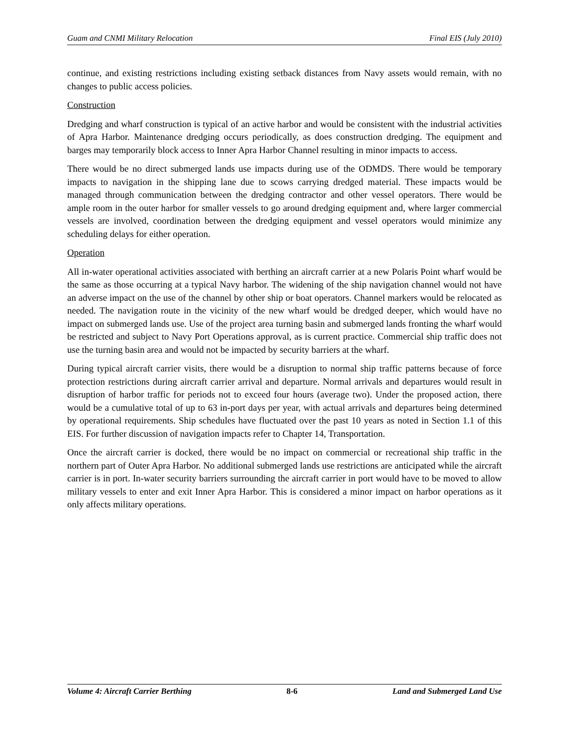Guam and CNMI Military Relocation Final EIS (July 2010)
continue, and existing restrictions including existing setback distances from Navy assets would remain, with no changes to public access policies.
Construction
Dredging and wharf construction is typical of an active harbor and would be consistent with the industrial activities of Apra Harbor. Maintenance dredging occurs periodically, as does construction dredging. The equipment and barges may temporarily block access to Inner Apra Harbor Channel resulting in minor impacts to access.
There would be no direct submerged lands use impacts during use of the ODMDS. There would be temporary impacts to navigation in the shipping lane due to scows carrying dredged material. These impacts would be managed through communication between the dredging contractor and other vessel operators. There would be ample room in the outer harbor for smaller vessels to go around dredging equipment and, where larger commercial vessels are involved, coordination between the dredging equipment and vessel operators would minimize any scheduling delays for either operation.
Operation
All in-water operational activities associated with berthing an aircraft carrier at a new Polaris Point wharf would be the same as those occurring at a typical Navy harbor. The widening of the ship navigation channel would not have an adverse impact on the use of the channel by other ship or boat operators. Channel markers would be relocated as needed. The navigation route in the vicinity of the new wharf would be dredged deeper, which would have no impact on submerged lands use. Use of the project area turning basin and submerged lands fronting the wharf would be restricted and subject to Navy Port Operations approval, as is current practice. Commercial ship traffic does not use the turning basin area and would not be impacted by security barriers at the wharf.
During typical aircraft carrier visits, there would be a disruption to normal ship traffic patterns because of force protection restrictions during aircraft carrier arrival and departure. Normal arrivals and departures would result in disruption of harbor traffic for periods not to exceed four hours (average two). Under the proposed action, there would be a cumulative total of up to 63 in-port days per year, with actual arrivals and departures being determined by operational requirements. Ship schedules have fluctuated over the past 10 years as noted in Section 1.1 of this EIS. For further discussion of navigation impacts refer to Chapter 14, Transportation.
Once the aircraft carrier is docked, there would be no impact on commercial or recreational ship traffic in the northern part of Outer Apra Harbor. No additional submerged lands use restrictions are anticipated while the aircraft carrier is in port. In-water security barriers surrounding the aircraft carrier in port would have to be moved to allow military vessels to enter and exit Inner Apra Harbor. This is considered a minor impact on harbor operations as it only affects military operations.
Volume 4: Aircraft Carrier Berthing 8-6 Land and Submerged Land Use